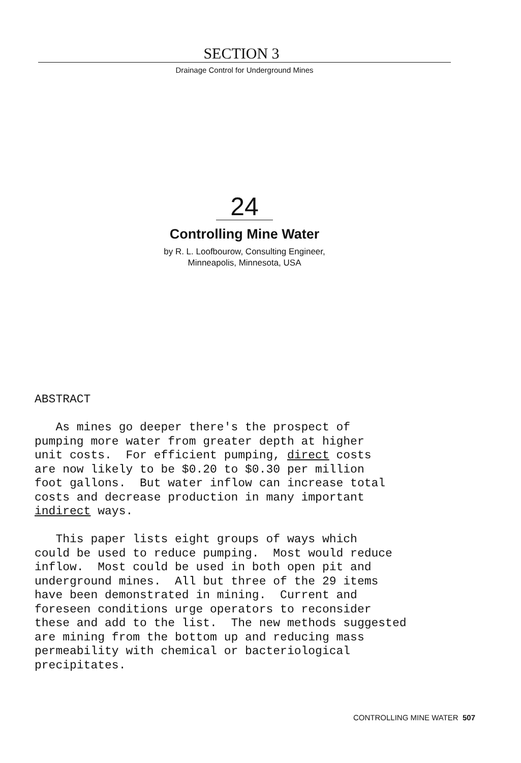SECTION 3
Drainage Control for Underground Mines
24
Controlling Mine Water
by R. L. Loofbourow, Consulting Engineer,
Minneapolis, Minnesota, USA
ABSTRACT As mines go deeper there's the prospect of pumping more water from greater depth at higher unit costs. For efficient pumping, direct costs are now likely to be $0.20 to $0.30 per million foot gallons. But water inflow can increase total costs and decrease production in many important indirect ways. This paper lists eight groups of ways which could be used to reduce pumping. Most would reduce inflow. Most could be used in both open pit and underground mines. All but three of the 29 items have been demonstrated in mining. Current and foreseen conditions urge operators to reconsider these and add to the list. The new methods suggested are mining from the bottom up and reducing mass permeability with chemical or bacteriological precipitates.
CONTROLLING MINE WATER 507